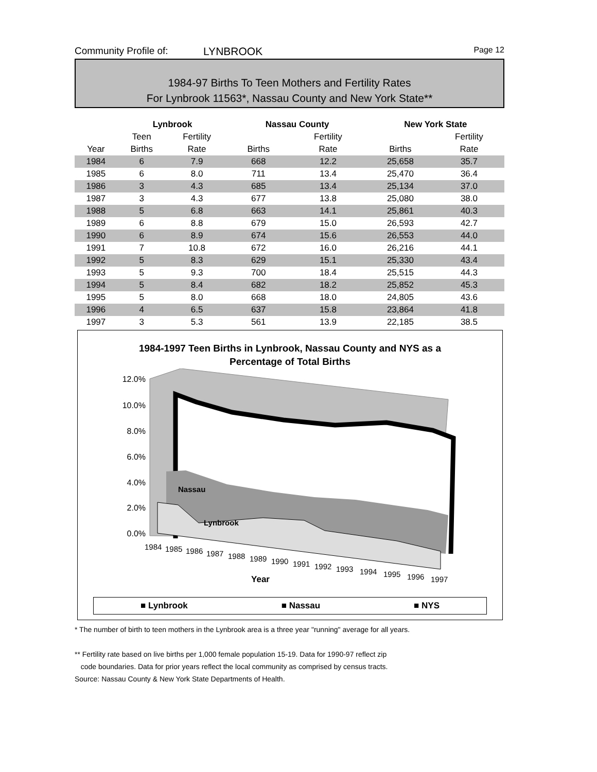Community Profile of: LYNBROOK Page 12
1984-97 Births To Teen Mothers and Fertility Rates
For Lynbrook 11563*, Nassau County and New York State**
| | Lynbrook | | Nassau County | | New York State | |
| --- | --- | --- | --- | --- | --- | --- |
| | Teen | Fertility | | Fertility | | Fertility |
| Year | Births | Rate | Births | Rate | Births | Rate |
| 1984 | 6 | 7.9 | 668 | 12.2 | 25,658 | 35.7 |
| 1985 | 6 | 8.0 | 711 | 13.4 | 25,470 | 36.4 |
| 1986 | 3 | 4.3 | 685 | 13.4 | 25,134 | 37.0 |
| 1987 | 3 | 4.3 | 677 | 13.8 | 25,080 | 38.0 |
| 1988 | 5 | 6.8 | 663 | 14.1 | 25,861 | 40.3 |
| 1989 | 6 | 8.8 | 679 | 15.0 | 26,593 | 42.7 |
| 1990 | 6 | 8.9 | 674 | 15.6 | 26,553 | 44.0 |
| 1991 | 7 | 10.8 | 672 | 16.0 | 26,216 | 44.1 |
| 1992 | 5 | 8.3 | 629 | 15.1 | 25,330 | 43.4 |
| 1993 | 5 | 9.3 | 700 | 18.4 | 25,515 | 44.3 |
| 1994 | 5 | 8.4 | 682 | 18.2 | 25,852 | 45.3 |
| 1995 | 5 | 8.0 | 668 | 18.0 | 24,805 | 43.6 |
| 1996 | 4 | 6.5 | 637 | 15.8 | 23,864 | 41.8 |
| 1997 | 3 | 5.3 | 561 | 13.9 | 22,185 | 38.5 |
1984-1997 Teen Births in Lynbrook, Nassau County and NYS as a
Percentage of Total Births
12.0%
10.0%
8.0%
6.0%
4.0%
2.0%
0.0%
Nassau
Lynbrook
1984
1985
1986
1987
1988
1989
1990
1991
1992
1993
1994
1995
1996
1997
Year
■ Lynbrook ■ Nassau ■ NYS
* The number of birth to teen mothers in the Lynbrook area is a three year "running" average for all years.
** Fertility rate based on live births per 1,000 female population 15-19. Data for 1990-97 reflect zip
code boundaries. Data for prior years reflect the local community as comprised by census tracts.
Source: Nassau County & New York State Departments of Health.